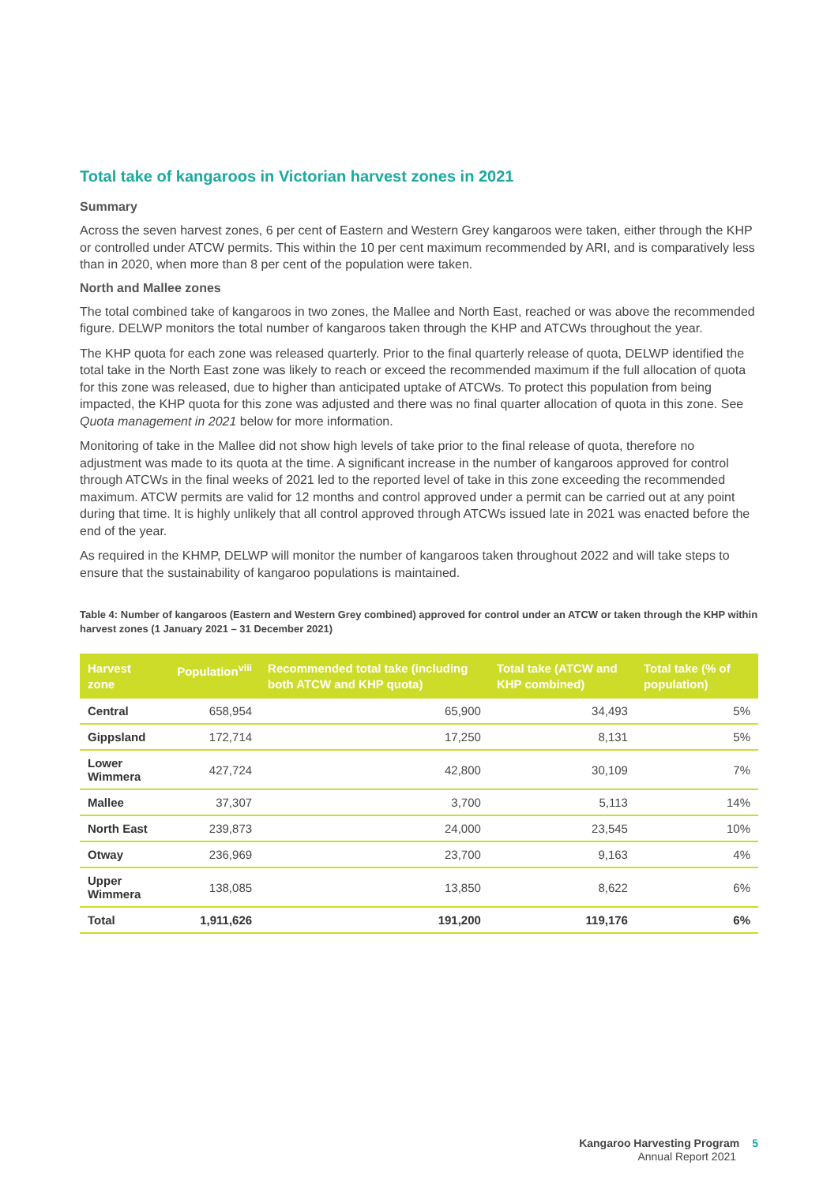Total take of kangaroos in Victorian harvest zones in 2021
Summary
Across the seven harvest zones, 6 per cent of Eastern and Western Grey kangaroos were taken, either through the KHP or controlled under ATCW permits. This within the 10 per cent maximum recommended by ARI, and is comparatively less than in 2020, when more than 8 per cent of the population were taken.
North and Mallee zones
The total combined take of kangaroos in two zones, the Mallee and North East, reached or was above the recommended figure. DELWP monitors the total number of kangaroos taken through the KHP and ATCWs throughout the year.
The KHP quota for each zone was released quarterly. Prior to the final quarterly release of quota, DELWP identified the total take in the North East zone was likely to reach or exceed the recommended maximum if the full allocation of quota for this zone was released, due to higher than anticipated uptake of ATCWs. To protect this population from being impacted, the KHP quota for this zone was adjusted and there was no final quarter allocation of quota in this zone. See Quota management in 2021 below for more information.
Monitoring of take in the Mallee did not show high levels of take prior to the final release of quota, therefore no adjustment was made to its quota at the time. A significant increase in the number of kangaroos approved for control through ATCWs in the final weeks of 2021 led to the reported level of take in this zone exceeding the recommended maximum. ATCW permits are valid for 12 months and control approved under a permit can be carried out at any point during that time. It is highly unlikely that all control approved through ATCWs issued late in 2021 was enacted before the end of the year.
As required in the KHMP, DELWP will monitor the number of kangaroos taken throughout 2022 and will take steps to ensure that the sustainability of kangaroo populations is maintained.
Table 4: Number of kangaroos (Eastern and Western Grey combined) approved for control under an ATCW or taken through the KHP within harvest zones (1 January 2021 – 31 December 2021)
| Harvest zone | Population<sup>viii</sup> | Recommended total take (including both ATCW and KHP quota) | Total take (ATCW and KHP combined) | Total take (% of population) |
| --- | --- | --- | --- | --- |
| Central | 658,954 | 65,900 | 34,493 | 5% |
| Gippsland | 172,714 | 17,250 | 8,131 | 5% |
| Lower Wimmera | 427,724 | 42,800 | 30,109 | 7% |
| Mallee | 37,307 | 3,700 | 5,113 | 14% |
| North East | 239,873 | 24,000 | 23,545 | 10% |
| Otway | 236,969 | 23,700 | 9,163 | 4% |
| Upper Wimmera | 138,085 | 13,850 | 8,622 | 6% |
| Total | 1,911,626 | 191,200 | 119,176 | 6% |
Kangaroo Harvesting Program 5
Annual Report 2021